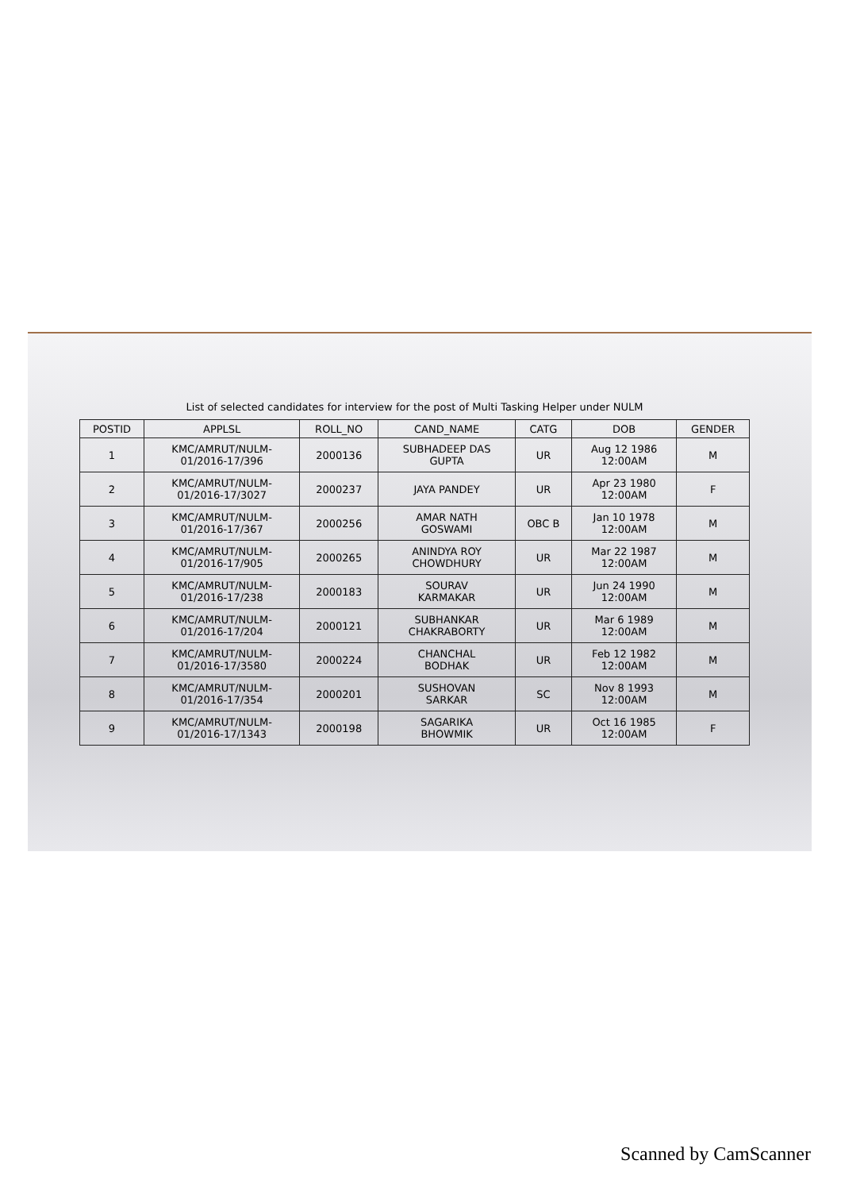List of selected candidates for interview for the post of Multi Tasking Helper under NULM
| POSTID | APPLSL | ROLL_NO | CAND_NAME | CATG | DOB | GENDER |
| --- | --- | --- | --- | --- | --- | --- |
| 1 | KMC/AMRUT/NULM- 01/2016-17/396 | 2000136 | SUBHADEEP DAS GUPTA | UR | Aug 12 1986 12:00AM | M |
| 2 | KMC/AMRUT/NULM- 01/2016-17/3027 | 2000237 | JAYA PANDEY | UR | Apr 23 1980 12:00AM | F |
| 3 | KMC/AMRUT/NULM- 01/2016-17/367 | 2000256 | AMAR NATH GOSWAMI | OBC B | Jan 10 1978 12:00AM | M |
| 4 | KMC/AMRUT/NULM- 01/2016-17/905 | 2000265 | ANINDYA ROY CHOWDHURY | UR | Mar 22 1987 12:00AM | M |
| 5 | KMC/AMRUT/NULM- 01/2016-17/238 | 2000183 | SOURAV KARMAKAR | UR | Jun 24 1990 12:00AM | M |
| 6 | KMC/AMRUT/NULM- 01/2016-17/204 | 2000121 | SUBHANKAR CHAKRABORTY | UR | Mar 6 1989 12:00AM | M |
| 7 | KMC/AMRUT/NULM- 01/2016-17/3580 | 2000224 | CHANCHAL BODHAK | UR | Feb 12 1982 12:00AM | M |
| 8 | KMC/AMRUT/NULM- 01/2016-17/354 | 2000201 | SUSHOVAN SARKAR | SC | Nov 8 1993 12:00AM | M |
| 9 | KMC/AMRUT/NULM- 01/2016-17/1343 | 2000198 | SAGARIKA BHOWMIK | UR | Oct 16 1985 12:00AM | F |
Scanned by CamScanner